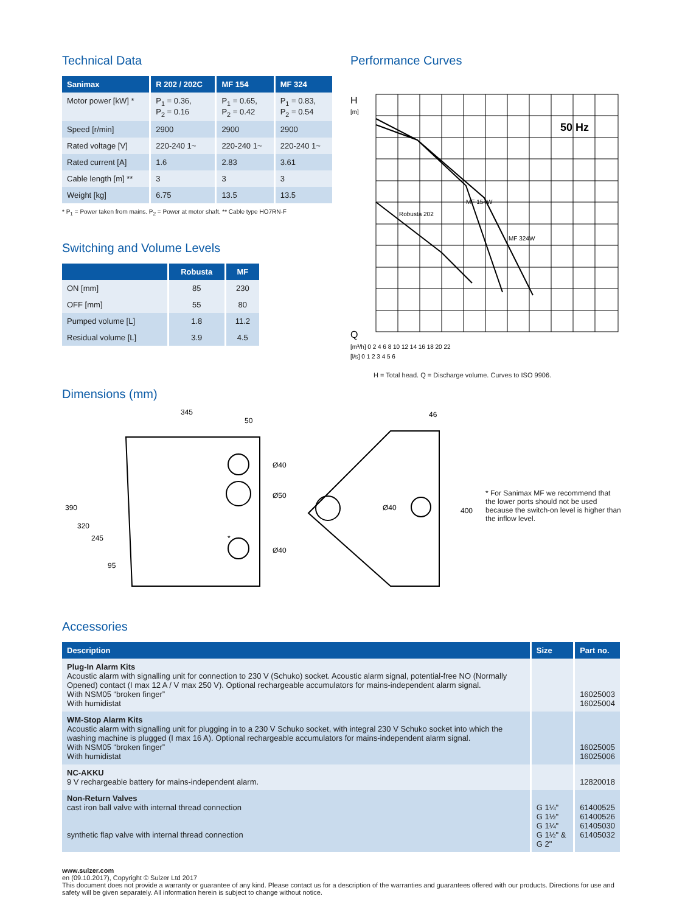Technical Data
| Sanimax | R 202 / 202C | MF 154 | MF 324 |
| --- | --- | --- | --- |
| Motor power [kW] * | P<sub>1</sub> = 0.36, P<sub>2</sub> = 0.16 | P<sub>1</sub> = 0.65, P<sub>2</sub> = 0.42 | P<sub>1</sub> = 0.83, P<sub>2</sub> = 0.54 |
| Speed [r/min] | 2900 | 2900 | 2900 |
| Rated voltage [V] | 220-240 1~ | 220-240 1~ | 220-240 1~ |
| Rated current [A] | 1.6 | 2.83 | 3.61 |
| Cable length [m] ** | 3 | 3 | 3 |
| Weight [kg] | 6.75 | 13.5 | 13.5 |
* P<sub>1</sub> = Power taken from mains. P<sub>2</sub> = Power at motor shaft. ** Cable type HO7RN-F
Switching and Volume Levels
| | Robusta | MF |
| --- | --- | --- |
| ON [mm] | 85 | 230 |
| OFF [mm] | 55 | 80 |
| Pumped volume [L] | 1.8 | 11.2 |
| Residual volume [L] | 3.9 | 4.5 |
Performance Curves
H
[m]
50 Hz
Robusta 202
MF 154W
MF 324W
Q
[m³/h] 0 2 4 6 8 10 12 14 16 18 20 22
[l/s] 0 1 2 3 4 5 6
H = Total head. Q = Discharge volume. Curves to ISO 9906.
Dimensions (mm)
345
50
390
320
245
95
Ø40
Ø50
Ø40
*
46
Ø40
400
* For Sanimax MF we recommend that the lower ports should not be used because the switch-on level is higher than the inflow level.
Accessories
| Description | Size | Part no. |
| --- | --- | --- |
| Plug-In Alarm Kits Acoustic alarm with signalling unit for connection to 230 V (Schuko) socket. Acoustic alarm signal, potential-free NO (Normally Opened) contact (I max 12 A / V max 250 V). Optional rechargeable accumulators for mains-independent alarm signal. With NSM05 “broken finger” With humidistat | | 16025003 16025004 |
| WM-Stop Alarm Kits Acoustic alarm with signalling unit for plugging in to a 230 V Schuko socket, with integral 230 V Schuko socket into which the washing machine is plugged (I max 16 A). Optional rechargeable accumulators for mains-independent alarm signal. With NSM05 “broken finger” With humidistat | | 16025005 16025006 |
| NC-AKKU 9 V rechargeable battery for mains-independent alarm. | | 12820018 |
| Non-Return Valves cast iron ball valve with internal thread connection synthetic flap valve with internal thread connection | G 1¼" G 1½" G 1¼" G 1½" & G 2" | 61400525 61400526 61405030 61405032 |
www.sulzer.com
en (09.10.2017), Copyright © Sulzer Ltd 2017
This document does not provide a warranty or guarantee of any kind. Please contact us for a description of the warranties and guarantees offered with our products. Directions for use and safety will be given separately. All information herein is subject to change without notice.